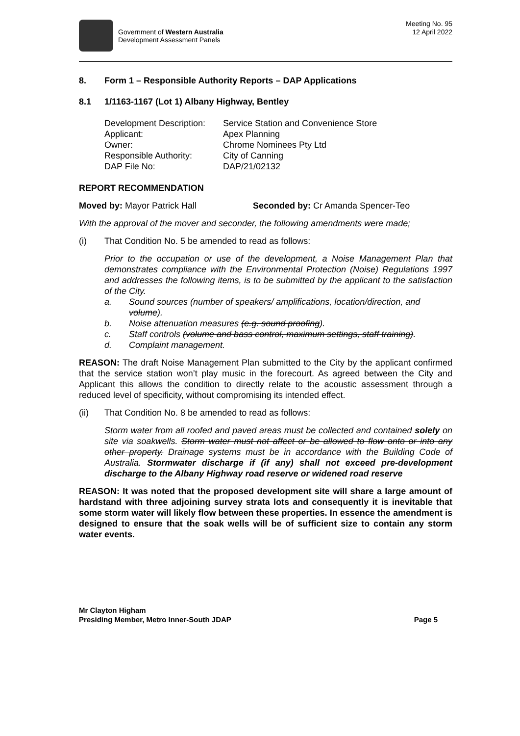Government of Western Australia
Development Assessment Panels
Meeting No. 95
12 April 2022
8. Form 1 – Responsible Authority Reports – DAP Applications
8.1 1/1163-1167 (Lot 1) Albany Highway, Bentley
| Development Description: | Service Station and Convenience Store |
| Applicant: | Apex Planning |
| Owner: | Chrome Nominees Pty Ltd |
| Responsible Authority: | City of Canning |
| DAP File No: | DAP/21/02132 |
REPORT RECOMMENDATION
Moved by: Mayor Patrick Hall Seconded by: Cr Amanda Spencer-Teo
With the approval of the mover and seconder, the following amendments were made;
(i) That Condition No. 5 be amended to read as follows:
Prior to the occupation or use of the development, a Noise Management Plan that demonstrates compliance with the Environmental Protection (Noise) Regulations 1997 and addresses the following items, is to be submitted by the applicant to the satisfaction of the City.
a. Sound sources (number of speakers/ amplifications, location/direction, and volume).
b. Noise attenuation measures (e.g. sound proofing).
c. Staff controls (volume and bass control, maximum settings, staff training).
d. Complaint management.
REASON: The draft Noise Management Plan submitted to the City by the applicant confirmed that the service station won’t play music in the forecourt. As agreed between the City and Applicant this allows the condition to directly relate to the acoustic assessment through a reduced level of specificity, without compromising its intended effect.
(ii) That Condition No. 8 be amended to read as follows:
Storm water from all roofed and paved areas must be collected and contained solely on site via soakwells. Storm water must not affect or be allowed to flow onto or into any other property. Drainage systems must be in accordance with the Building Code of Australia. Stormwater discharge if (if any) shall not exceed pre-development discharge to the Albany Highway road reserve or widened road reserve
REASON: It was noted that the proposed development site will share a large amount of hardstand with three adjoining survey strata lots and consequently it is inevitable that some storm water will likely flow between these properties. In essence the amendment is designed to ensure that the soak wells will be of sufficient size to contain any storm water events.
Mr Clayton Higham
Presiding Member, Metro Inner-South JDAP Page 5